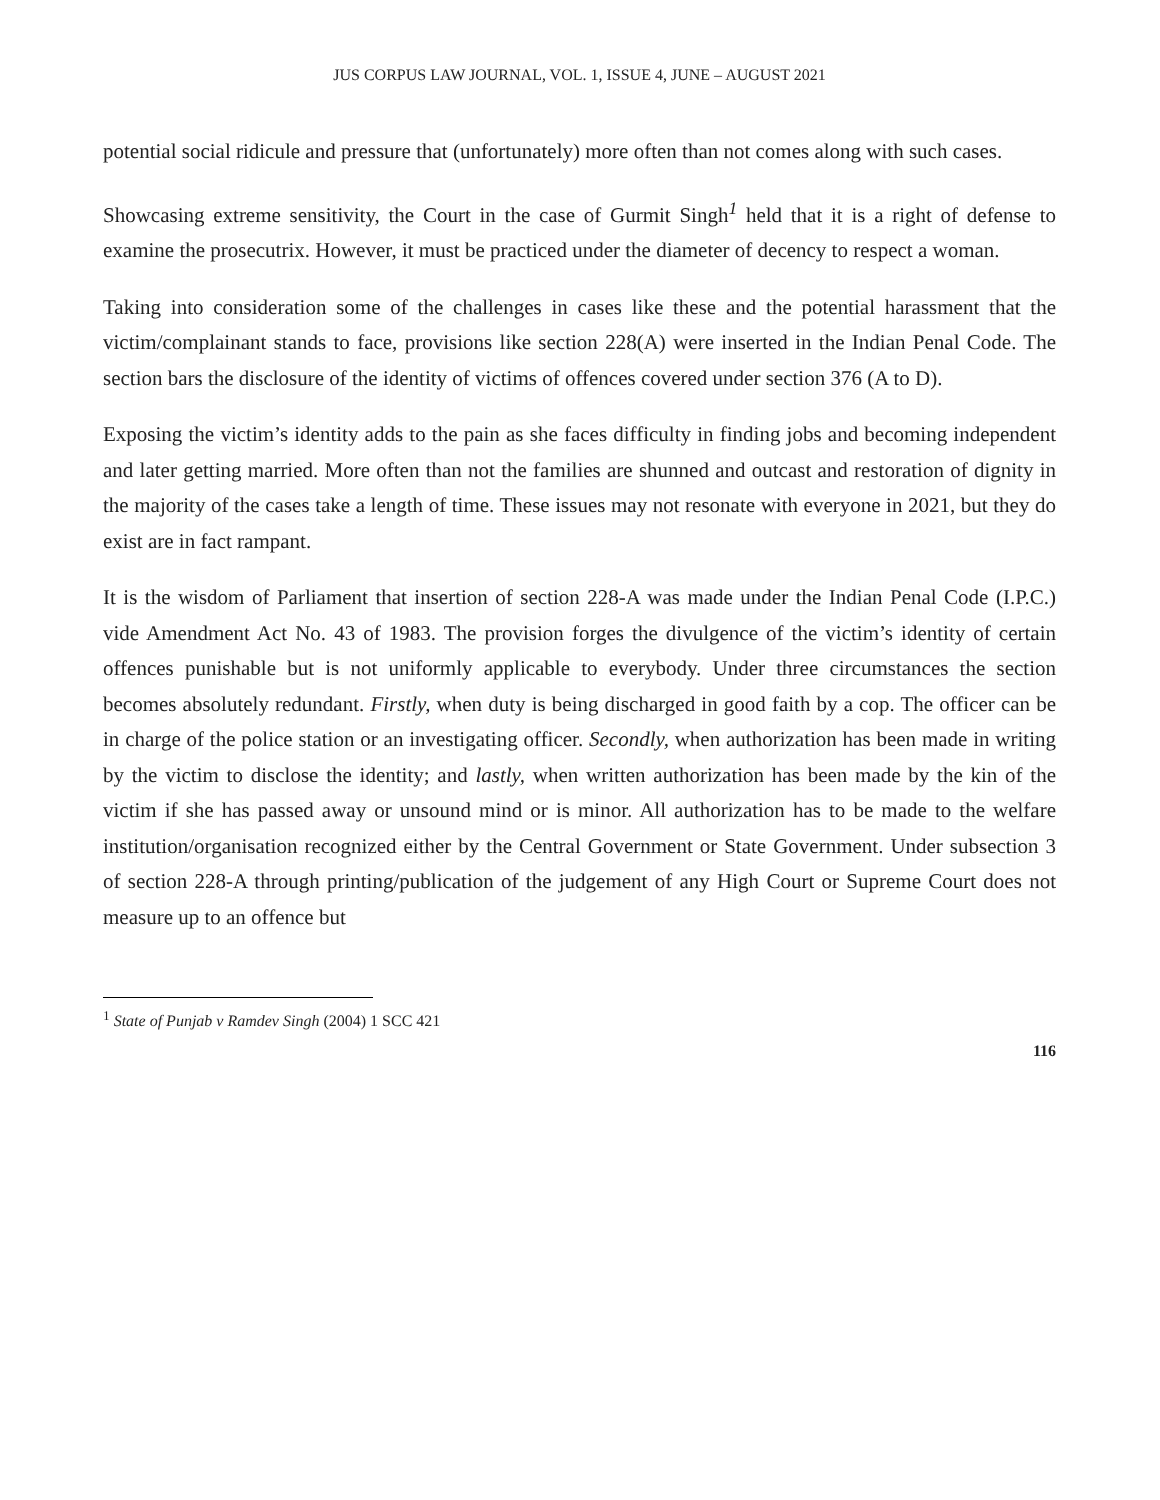JUS CORPUS LAW JOURNAL, VOL. 1, ISSUE 4, JUNE – AUGUST 2021
potential social ridicule and pressure that (unfortunately) more often than not comes along with such cases.
Showcasing extreme sensitivity, the Court in the case of Gurmit Singh<sup>1</sup> held that it is a right of defense to examine the prosecutrix. However, it must be practiced under the diameter of decency to respect a woman.
Taking into consideration some of the challenges in cases like these and the potential harassment that the victim/complainant stands to face, provisions like section 228(A) were inserted in the Indian Penal Code. The section bars the disclosure of the identity of victims of offences covered under section 376 (A to D).
Exposing the victim’s identity adds to the pain as she faces difficulty in finding jobs and becoming independent and later getting married. More often than not the families are shunned and outcast and restoration of dignity in the majority of the cases take a length of time. These issues may not resonate with everyone in 2021, but they do exist are in fact rampant.
It is the wisdom of Parliament that insertion of section 228-A was made under the Indian Penal Code (I.P.C.) vide Amendment Act No. 43 of 1983. The provision forges the divulgence of the victim’s identity of certain offences punishable but is not uniformly applicable to everybody. Under three circumstances the section becomes absolutely redundant. Firstly, when duty is being discharged in good faith by a cop. The officer can be in charge of the police station or an investigating officer. Secondly, when authorization has been made in writing by the victim to disclose the identity; and lastly, when written authorization has been made by the kin of the victim if she has passed away or unsound mind or is minor. All authorization has to be made to the welfare institution/organisation recognized either by the Central Government or State Government. Under subsection 3 of section 228-A through printing/publication of the judgement of any High Court or Supreme Court does not measure up to an offence but
<sup>1</sup> State of Punjab v Ramdev Singh (2004) 1 SCC 421
116